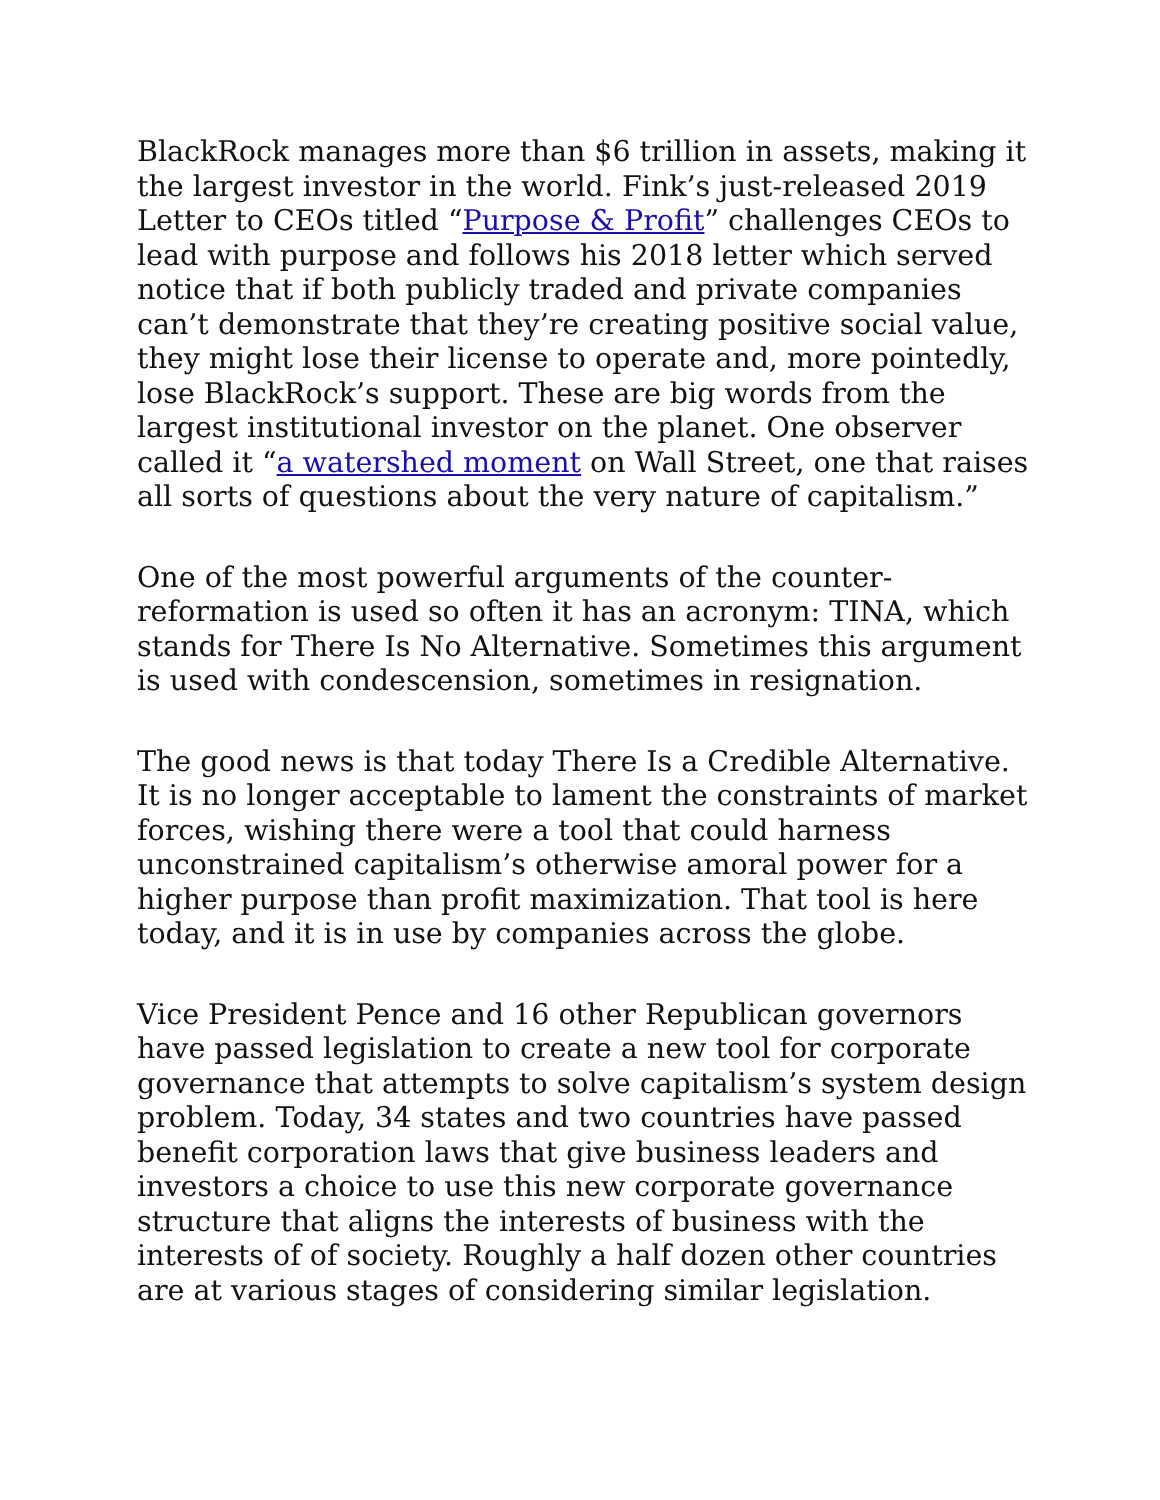BlackRock manages more than $6 trillion in assets, making it the largest investor in the world. Fink’s just-released 2019 Letter to CEOs titled “Purpose & Profit” challenges CEOs to lead with purpose and follows his 2018 letter which served notice that if both publicly traded and private companies can’t demonstrate that they’re creating positive social value, they might lose their license to operate and, more pointedly, lose BlackRock’s support. These are big words from the largest institutional investor on the planet. One observer called it “a watershed moment on Wall Street, one that raises all sorts of questions about the very nature of capitalism.”
One of the most powerful arguments of the counter-reformation is used so often it has an acronym: TINA, which stands for There Is No Alternative. Sometimes this argument is used with condescension, sometimes in resignation.
The good news is that today There Is a Credible Alternative. It is no longer acceptable to lament the constraints of market forces, wishing there were a tool that could harness unconstrained capitalism’s otherwise amoral power for a higher purpose than profit maximization. That tool is here today, and it is in use by companies across the globe.
Vice President Pence and 16 other Republican governors have passed legislation to create a new tool for corporate governance that attempts to solve capitalism’s system design problem. Today, 34 states and two countries have passed benefit corporation laws that give business leaders and investors a choice to use this new corporate governance structure that aligns the interests of business with the interests of of society. Roughly a half dozen other countries are at various stages of considering similar legislation.